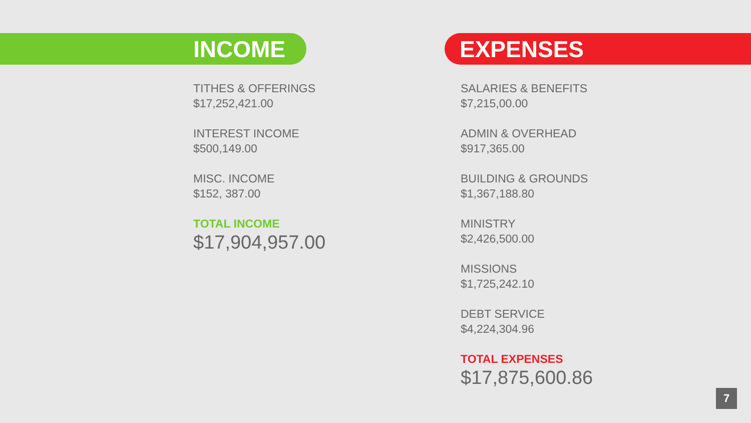INCOME
TITHES & OFFERINGS
$17,252,421.00
INTEREST INCOME
$500,149.00
MISC. INCOME
$152, 387.00
TOTAL INCOME
$17,904,957.00
EXPENSES
SALARIES & BENEFITS
$7,215,00.00
ADMIN & OVERHEAD
$917,365.00
BUILDING & GROUNDS
$1,367,188.80
MINISTRY
$2,426,500.00
MISSIONS
$1,725,242.10
DEBT SERVICE
$4,224,304.96
TOTAL EXPENSES
$17,875,600.86
7